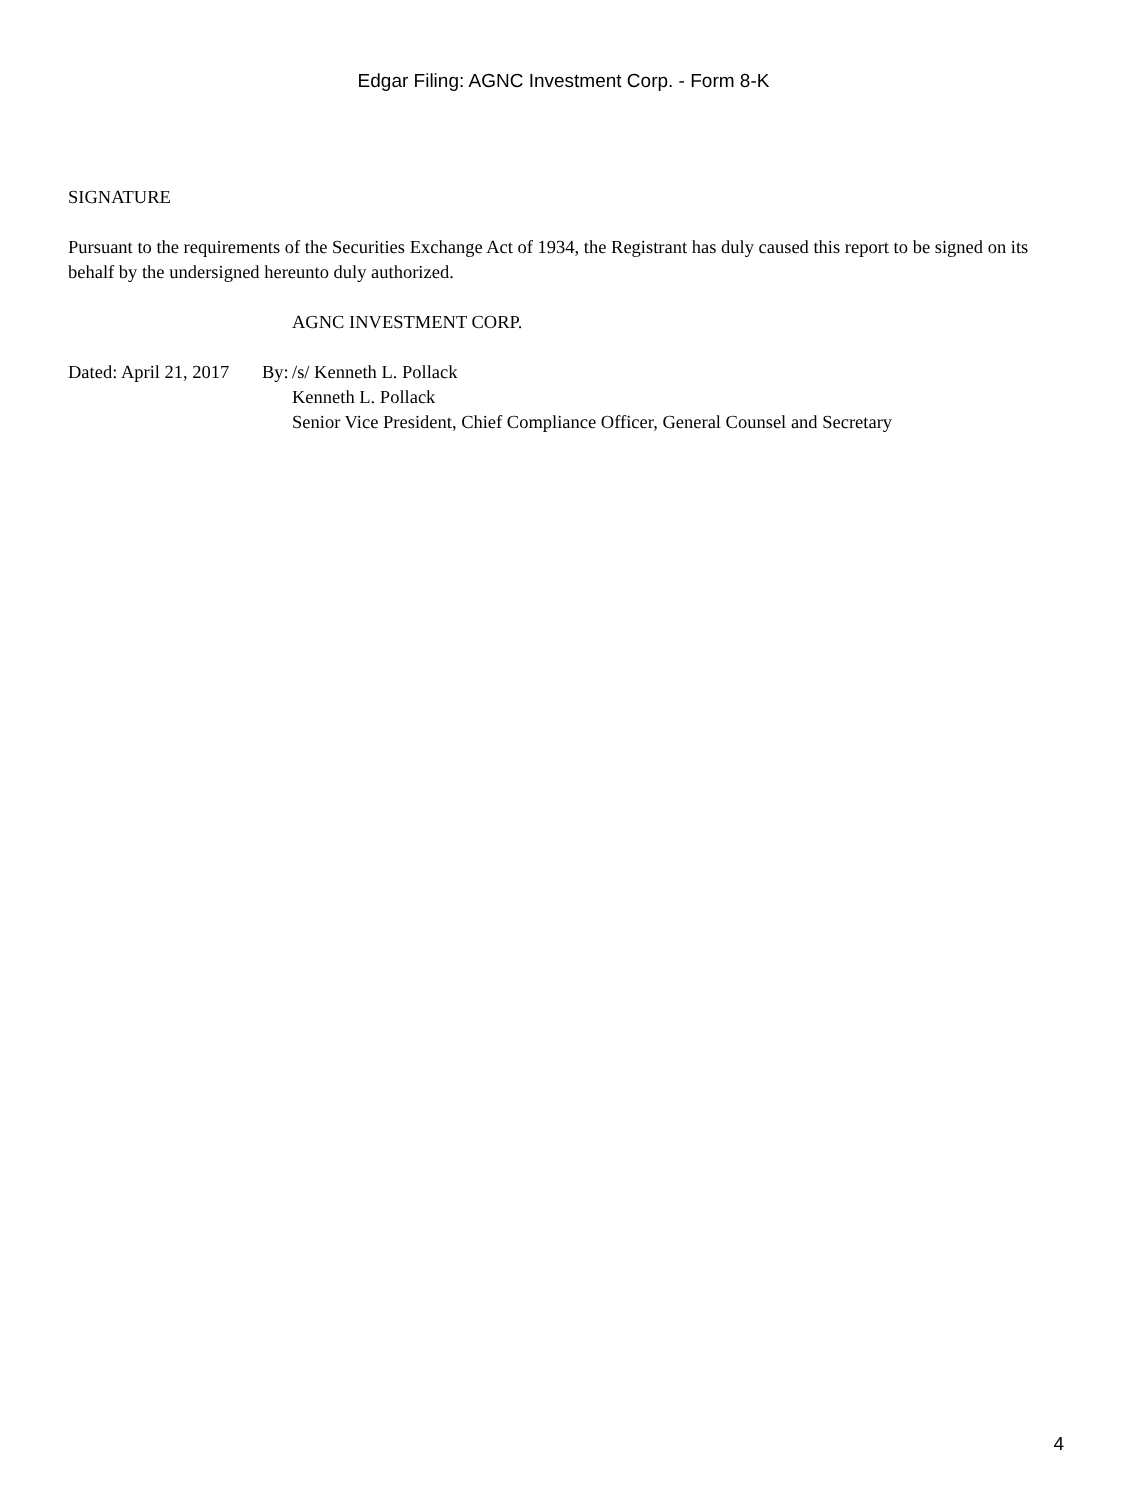Edgar Filing: AGNC Investment Corp. - Form 8-K
SIGNATURE
Pursuant to the requirements of the Securities Exchange Act of 1934, the Registrant has duly caused this report to be signed on its behalf by the undersigned hereunto duly authorized.
AGNC INVESTMENT CORP.
| Dated: April 21, 2017 | By: | /s/ Kenneth L. Pollack |
| | | Kenneth L. Pollack |
| | | Senior Vice President, Chief Compliance Officer, General Counsel and Secretary |
4